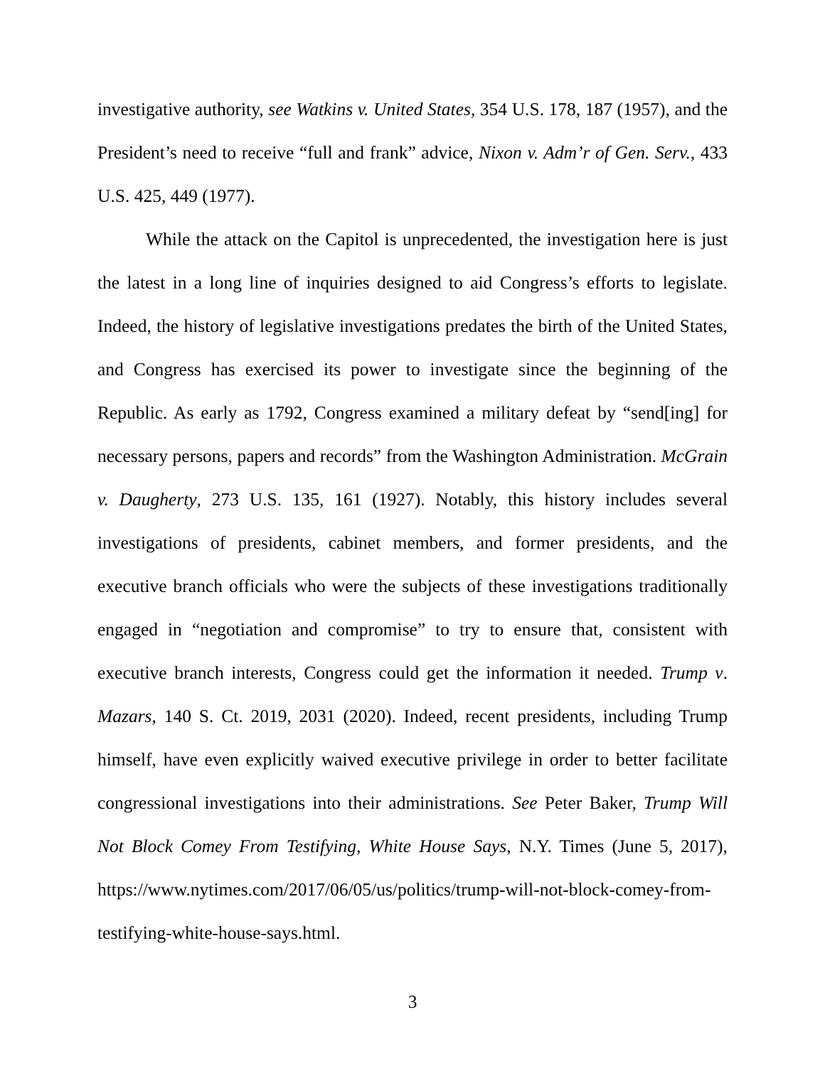investigative authority, see Watkins v. United States, 354 U.S. 178, 187 (1957), and the President’s need to receive “full and frank” advice, Nixon v. Adm’r of Gen. Serv., 433 U.S. 425, 449 (1977).
While the attack on the Capitol is unprecedented, the investigation here is just the latest in a long line of inquiries designed to aid Congress’s efforts to legislate. Indeed, the history of legislative investigations predates the birth of the United States, and Congress has exercised its power to investigate since the beginning of the Republic. As early as 1792, Congress examined a military defeat by “send[ing] for necessary persons, papers and records” from the Washington Administration. McGrain v. Daugherty, 273 U.S. 135, 161 (1927). Notably, this history includes several investigations of presidents, cabinet members, and former presidents, and the executive branch officials who were the subjects of these investigations traditionally engaged in “negotiation and compromise” to try to ensure that, consistent with executive branch interests, Congress could get the information it needed. Trump v. Mazars, 140 S. Ct. 2019, 2031 (2020). Indeed, recent presidents, including Trump himself, have even explicitly waived executive privilege in order to better facilitate congressional investigations into their administrations. See Peter Baker, Trump Will Not Block Comey From Testifying, White House Says, N.Y. Times (June 5, 2017), https://www.nytimes.com/2017/06/05/us/politics/trump-will-not-block-comey-from-testifying-white-house-says.html.
3